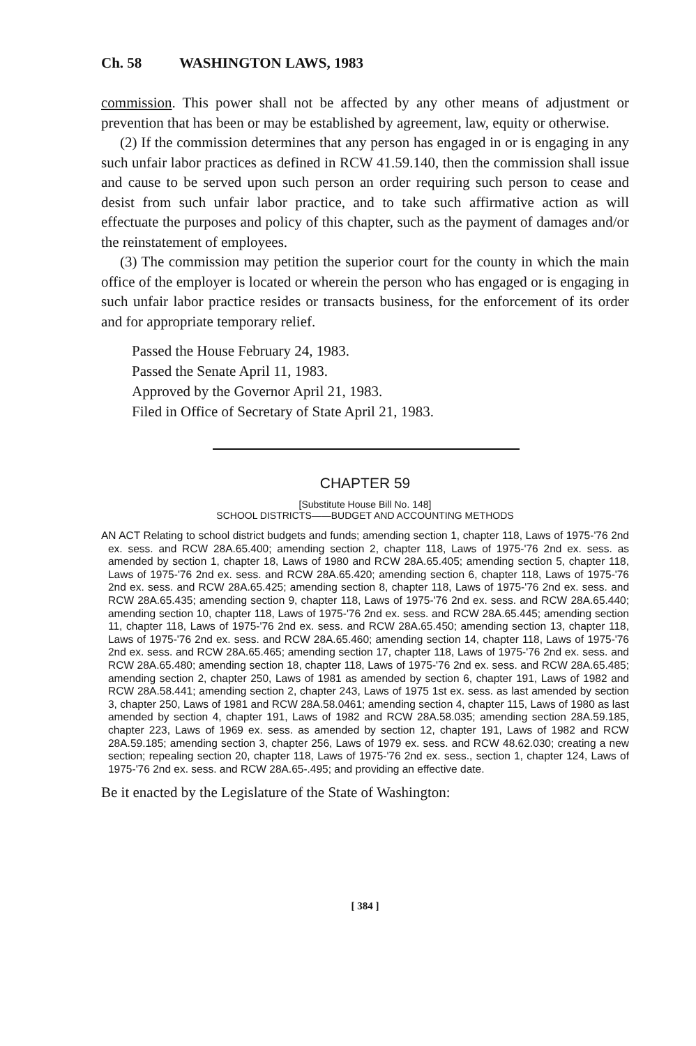Ch. 58 WASHINGTON LAWS, 1983
commission. This power shall not be affected by any other means of adjustment or prevention that has been or may be established by agreement, law, equity or otherwise.
(2) If the commission determines that any person has engaged in or is engaging in any such unfair labor practices as defined in RCW 41.59.140, then the commission shall issue and cause to be served upon such person an order requiring such person to cease and desist from such unfair labor practice, and to take such affirmative action as will effectuate the purposes and policy of this chapter, such as the payment of damages and/or the reinstatement of employees.
(3) The commission may petition the superior court for the county in which the main office of the employer is located or wherein the person who has engaged or is engaging in such unfair labor practice resides or transacts business, for the enforcement of its order and for appropriate temporary relief.
Passed the House February 24, 1983.
Passed the Senate April 11, 1983.
Approved by the Governor April 21, 1983.
Filed in Office of Secretary of State April 21, 1983.
CHAPTER 59
[Substitute House Bill No. 148]
SCHOOL DISTRICTS——BUDGET AND ACCOUNTING METHODS
AN ACT Relating to school district budgets and funds; amending section 1, chapter 118, Laws of 1975-'76 2nd ex. sess. and RCW 28A.65.400; amending section 2, chapter 118, Laws of 1975-'76 2nd ex. sess. as amended by section 1, chapter 18, Laws of 1980 and RCW 28A.65.405; amending section 5, chapter 118, Laws of 1975-'76 2nd ex. sess. and RCW 28A.65.420; amending section 6, chapter 118, Laws of 1975-'76 2nd ex. sess. and RCW 28A.65.425; amending section 8, chapter 118, Laws of 1975-'76 2nd ex. sess. and RCW 28A.65.435; amending section 9, chapter 118, Laws of 1975-'76 2nd ex. sess. and RCW 28A.65.440; amending section 10, chapter 118, Laws of 1975-'76 2nd ex. sess. and RCW 28A.65.445; amending section 11, chapter 118, Laws of 1975-'76 2nd ex. sess. and RCW 28A.65.450; amending section 13, chapter 118, Laws of 1975-'76 2nd ex. sess. and RCW 28A.65.460; amending section 14, chapter 118, Laws of 1975-'76 2nd ex. sess. and RCW 28A.65.465; amending section 17, chapter 118, Laws of 1975-'76 2nd ex. sess. and RCW 28A.65.480; amending section 18, chapter 118, Laws of 1975-'76 2nd ex. sess. and RCW 28A.65.485; amending section 2, chapter 250, Laws of 1981 as amended by section 6, chapter 191, Laws of 1982 and RCW 28A.58.441; amending section 2, chapter 243, Laws of 1975 1st ex. sess. as last amended by section 3, chapter 250, Laws of 1981 and RCW 28A.58.0461; amending section 4, chapter 115, Laws of 1980 as last amended by section 4, chapter 191, Laws of 1982 and RCW 28A.58.035; amending section 28A.59.185, chapter 223, Laws of 1969 ex. sess. as amended by section 12, chapter 191, Laws of 1982 and RCW 28A.59.185; amending section 3, chapter 256, Laws of 1979 ex. sess. and RCW 48.62.030; creating a new section; repealing section 20, chapter 118, Laws of 1975-'76 2nd ex. sess., section 1, chapter 124, Laws of 1975-'76 2nd ex. sess. and RCW 28A.65-.495; and providing an effective date.
Be it enacted by the Legislature of the State of Washington:
[ 384 ]